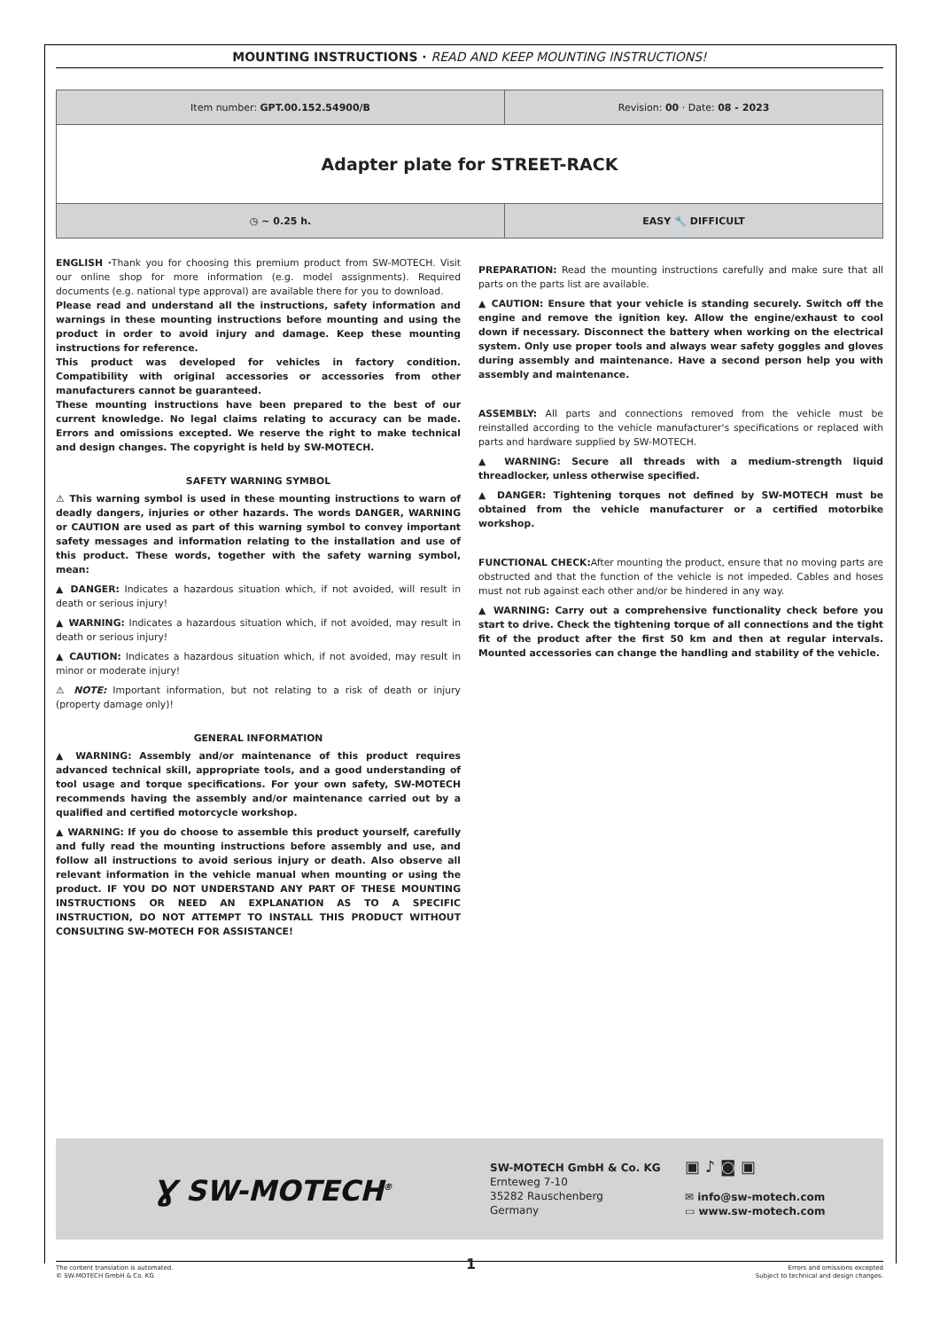MOUNTING INSTRUCTIONS · READ AND KEEP MOUNTING INSTRUCTIONS!
| Item number: GPT.00.152.54900/B | Revision: 00 · Date: 08 - 2023 |
| Adapter plate for STREET-RACK | |
| ◷ ~ 0.25 h. | EASY 🔧 DIFFICULT |
ENGLISH ·Thank you for choosing this premium product from SW-MOTECH. Visit our online shop for more information (e.g. model assignments). Required documents (e.g. national type approval) are available there for you to download.
Please read and understand all the instructions, safety information and warnings in these mounting instructions before mounting and using the product in order to avoid injury and damage. Keep these mounting instructions for reference.
This product was developed for vehicles in factory condition. Compatibility with original accessories or accessories from other manufacturers cannot be guaranteed.
These mounting instructions have been prepared to the best of our current knowledge. No legal claims relating to accuracy can be made. Errors and omissions excepted. We reserve the right to make technical and design changes. The copyright is held by SW-MOTECH.
SAFETY WARNING SYMBOL
⚠ This warning symbol is used in these mounting instructions to warn of deadly dangers, injuries or other hazards. The words DANGER, WARNING or CAUTION are used as part of this warning symbol to convey important safety messages and information relating to the installation and use of this product. These words, together with the safety warning symbol, mean:
▲ DANGER: Indicates a hazardous situation which, if not avoided, will result in death or serious injury!
▲ WARNING: Indicates a hazardous situation which, if not avoided, may result in death or serious injury!
▲ CAUTION: Indicates a hazardous situation which, if not avoided, may result in minor or moderate injury!
⚠ NOTE: Important information, but not relating to a risk of death or injury (property damage only)!
GENERAL INFORMATION
▲ WARNING: Assembly and/or maintenance of this product requires advanced technical skill, appropriate tools, and a good understanding of tool usage and torque specifications. For your own safety, SW-MOTECH recommends having the assembly and/or maintenance carried out by a qualified and certified motorcycle workshop.
▲ WARNING: If you do choose to assemble this product yourself, carefully and fully read the mounting instructions before assembly and use, and follow all instructions to avoid serious injury or death. Also observe all relevant information in the vehicle manual when mounting or using the product. IF YOU DO NOT UNDERSTAND ANY PART OF THESE MOUNTING INSTRUCTIONS OR NEED AN EXPLANATION AS TO A SPECIFIC INSTRUCTION, DO NOT ATTEMPT TO INSTALL THIS PRODUCT WITHOUT CONSULTING SW-MOTECH FOR ASSISTANCE!
PREPARATION: Read the mounting instructions carefully and make sure that all parts on the parts list are available.
▲ CAUTION: Ensure that your vehicle is standing securely. Switch off the engine and remove the ignition key. Allow the engine/exhaust to cool down if necessary. Disconnect the battery when working on the electrical system. Only use proper tools and always wear safety goggles and gloves during assembly and maintenance. Have a second person help you with assembly and maintenance.
ASSEMBLY: All parts and connections removed from the vehicle must be reinstalled according to the vehicle manufacturer's specifications or replaced with parts and hardware supplied by SW-MOTECH.
▲ WARNING: Secure all threads with a medium-strength liquid threadlocker, unless otherwise specified.
▲ DANGER: Tightening torques not defined by SW-MOTECH must be obtained from the vehicle manufacturer or a certified motorbike workshop.
FUNCTIONAL CHECK: After mounting the product, ensure that no moving parts are obstructed and that the function of the vehicle is not impeded. Cables and hoses must not rub against each other and/or be hindered in any way.
▲ WARNING: Carry out a comprehensive functionality check before you start to drive. Check the tightening torque of all connections and the tight fit of the product after the first 50 km and then at regular intervals. Mounted accessories can change the handling and stability of the vehicle.
Ɣ SW-MOTECH<sup>®</sup>
SW-MOTECH GmbH & Co. KG
Ernteweg 7-10
35282 Rauschenberg
Germany
▣ ♪ ◙ ▣
✉ info@sw-motech.com
▭ www.sw-motech.com
The content translation is automated.
© SW-MOTECH GmbH & Co. KG
Errors and omissions excepted
Subject to technical and design changes.
1